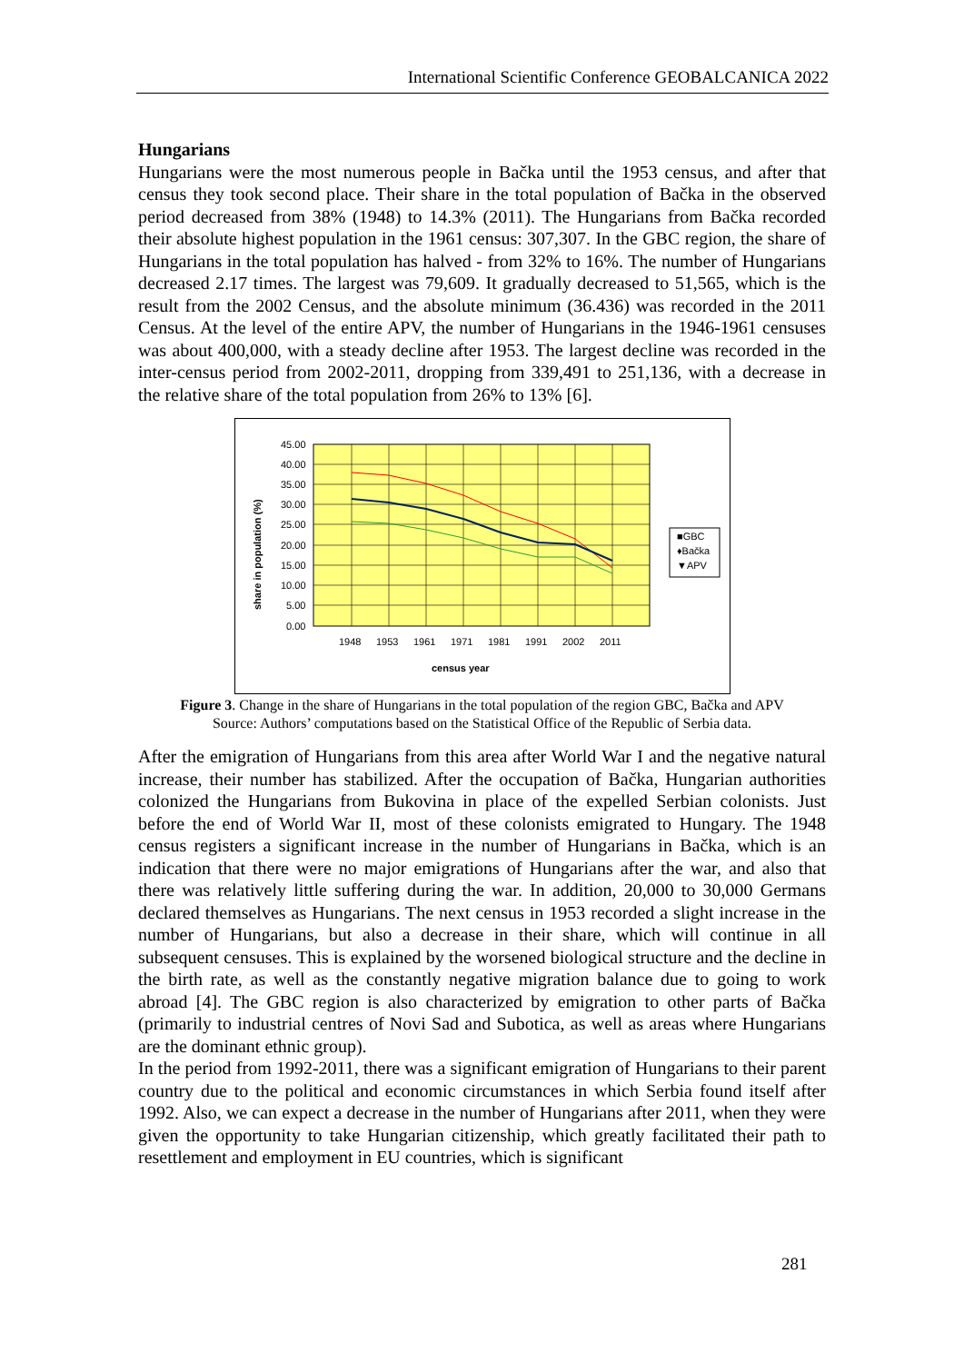International Scientific Conference GEOBALCANICA 2022
Hungarians
Hungarians were the most numerous people in Bačka until the 1953 census, and after that census they took second place. Their share in the total population of Bačka in the observed period decreased from 38% (1948) to 14.3% (2011). The Hungarians from Bačka recorded their absolute highest population in the 1961 census: 307,307. In the GBC region, the share of Hungarians in the total population has halved - from 32% to 16%. The number of Hungarians decreased 2.17 times. The largest was 79,609. It gradually decreased to 51,565, which is the result from the 2002 Census, and the absolute minimum (36.436) was recorded in the 2011 Census. At the level of the entire APV, the number of Hungarians in the 1946-1961 censuses was about 400,000, with a steady decline after 1953. The largest decline was recorded in the inter-census period from 2002-2011, dropping from 339,491 to 251,136, with a decrease in the relative share of the total population from 26% to 13% [6].
45.00
40.00
35.00
30.00
25.00
20.00
15.00
10.00
5.00
0.00
1948
1953
1961
1971
1981
1991
2002
2011
census year
share in population (%)
■GBC
♦Bačka
▼APV
Figure 3. Change in the share of Hungarians in the total population of the region GBC, Bačka and APV
Source: Authors’ computations based on the Statistical Office of the Republic of Serbia data.
After the emigration of Hungarians from this area after World War I and the negative natural increase, their number has stabilized. After the occupation of Bačka, Hungarian authorities colonized the Hungarians from Bukovina in place of the expelled Serbian colonists. Just before the end of World War II, most of these colonists emigrated to Hungary. The 1948 census registers a significant increase in the number of Hungarians in Bačka, which is an indication that there were no major emigrations of Hungarians after the war, and also that there was relatively little suffering during the war. In addition, 20,000 to 30,000 Germans declared themselves as Hungarians. The next census in 1953 recorded a slight increase in the number of Hungarians, but also a decrease in their share, which will continue in all subsequent censuses. This is explained by the worsened biological structure and the decline in the birth rate, as well as the constantly negative migration balance due to going to work abroad [4]. The GBC region is also characterized by emigration to other parts of Bačka (primarily to industrial centres of Novi Sad and Subotica, as well as areas where Hungarians are the dominant ethnic group).
In the period from 1992-2011, there was a significant emigration of Hungarians to their parent country due to the political and economic circumstances in which Serbia found itself after 1992. Also, we can expect a decrease in the number of Hungarians after 2011, when they were given the opportunity to take Hungarian citizenship, which greatly facilitated their path to resettlement and employment in EU countries, which is significant
281